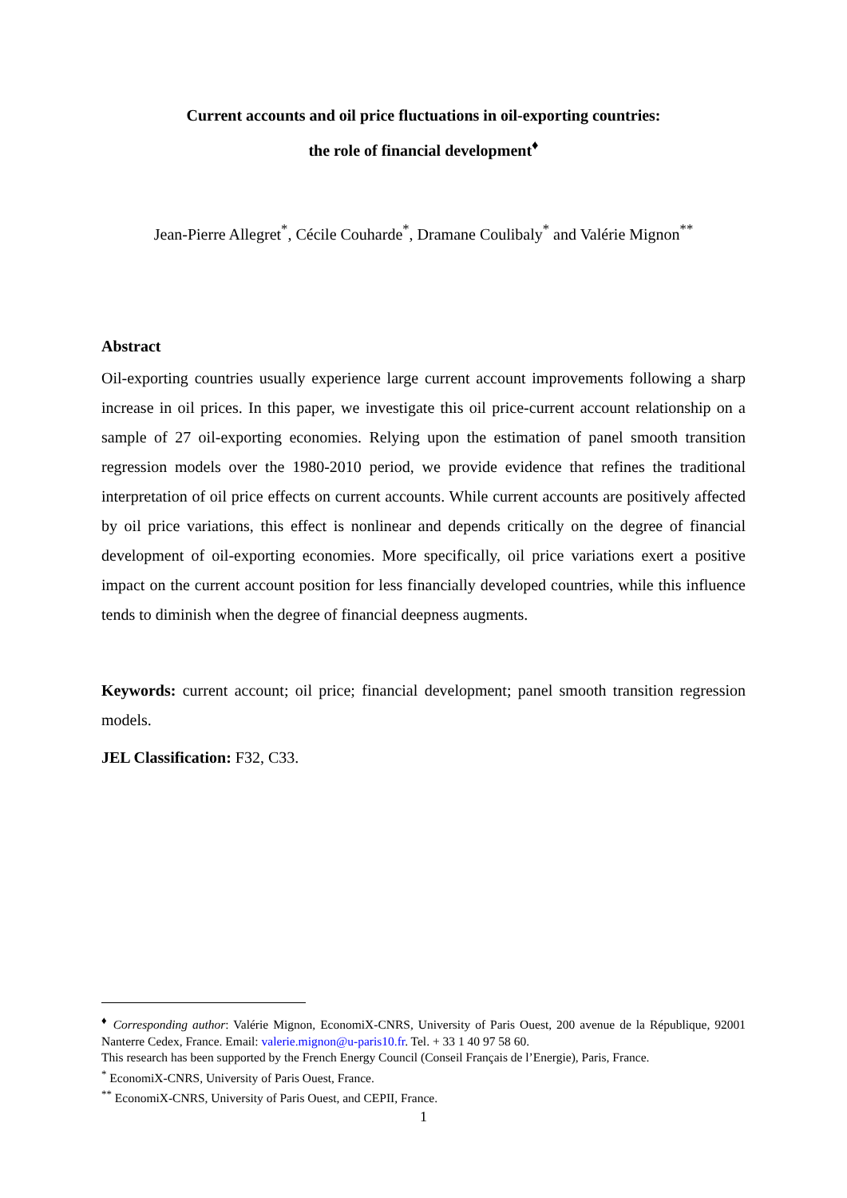Current accounts and oil price fluctuations in oil-exporting countries:
the role of financial development<sup>♦</sup>
Jean-Pierre Allegret<sup>*</sup>, Cécile Couharde<sup>*</sup>, Dramane Coulibaly<sup>*</sup> and Valérie Mignon<sup>**</sup>
Abstract
Oil-exporting countries usually experience large current account improvements following a sharp increase in oil prices. In this paper, we investigate this oil price-current account relationship on a sample of 27 oil-exporting economies. Relying upon the estimation of panel smooth transition regression models over the 1980-2010 period, we provide evidence that refines the traditional interpretation of oil price effects on current accounts. While current accounts are positively affected by oil price variations, this effect is nonlinear and depends critically on the degree of financial development of oil-exporting economies. More specifically, oil price variations exert a positive impact on the current account position for less financially developed countries, while this influence tends to diminish when the degree of financial deepness augments.
Keywords: current account; oil price; financial development; panel smooth transition regression models.
JEL Classification: F32, C33.
<sup>♦</sup> Corresponding author: Valérie Mignon, EconomiX-CNRS, University of Paris Ouest, 200 avenue de la République, 92001 Nanterre Cedex, France. Email: valerie.mignon@u-paris10.fr. Tel. + 33 1 40 97 58 60.
This research has been supported by the French Energy Council (Conseil Français de l’Energie), Paris, France.
<sup>*</sup> EconomiX-CNRS, University of Paris Ouest, France.
<sup>**</sup> EconomiX-CNRS, University of Paris Ouest, and CEPII, France.
1